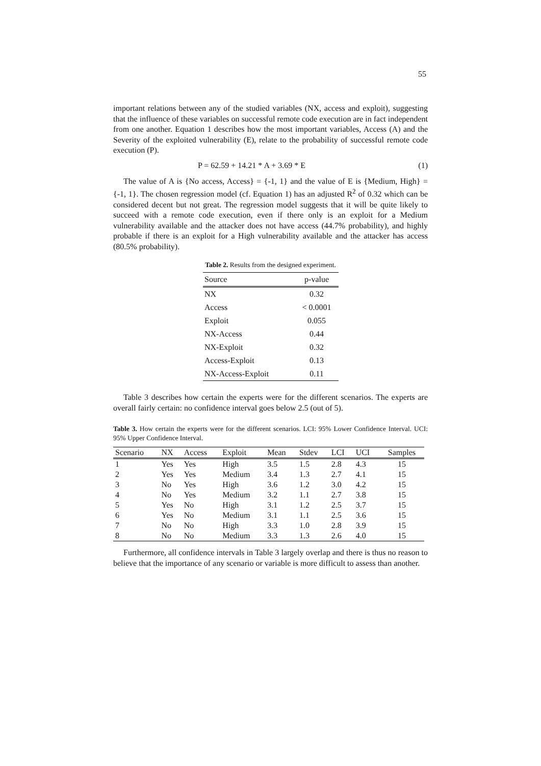55
important relations between any of the studied variables (NX, access and exploit), suggesting that the influence of these variables on successful remote code execution are in fact independent from one another. Equation 1 describes how the most important variables, Access (A) and the Severity of the exploited vulnerability (E), relate to the probability of successful remote code execution (P).
P = 62.59 + 14.21 * A + 3.69 * E (1)
The value of A is {No access, Access} = {-1, 1} and the value of E is {Medium, High} = {-1, 1}. The chosen regression model (cf. Equation 1) has an adjusted R<sup>2</sup> of 0.32 which can be considered decent but not great. The regression model suggests that it will be quite likely to succeed with a remote code execution, even if there only is an exploit for a Medium vulnerability available and the attacker does not have access (44.7% probability), and highly probable if there is an exploit for a High vulnerability available and the attacker has access (80.5% probability).
Table 2. Results from the designed experiment.
| Source | p-value |
| --- | --- |
| NX | 0.32 |
| Access | < 0.0001 |
| Exploit | 0.055 |
| NX-Access | 0.44 |
| NX-Exploit | 0.32 |
| Access-Exploit | 0.13 |
| NX-Access-Exploit | 0.11 |
Table 3 describes how certain the experts were for the different scenarios. The experts are overall fairly certain: no confidence interval goes below 2.5 (out of 5).
Table 3. How certain the experts were for the different scenarios. LCI: 95% Lower Confidence Interval. UCI: 95% Upper Confidence Interval.
| Scenario | NX | Access | Exploit | Mean | Stdev | LCI | UCI | Samples |
| --- | --- | --- | --- | --- | --- | --- | --- | --- |
| 1 | Yes | Yes | High | 3.5 | 1.5 | 2.8 | 4.3 | 15 |
| 2 | Yes | Yes | Medium | 3.4 | 1.3 | 2.7 | 4.1 | 15 |
| 3 | No | Yes | High | 3.6 | 1.2 | 3.0 | 4.2 | 15 |
| 4 | No | Yes | Medium | 3.2 | 1.1 | 2.7 | 3.8 | 15 |
| 5 | Yes | No | High | 3.1 | 1.2 | 2.5 | 3.7 | 15 |
| 6 | Yes | No | Medium | 3.1 | 1.1 | 2.5 | 3.6 | 15 |
| 7 | No | No | High | 3.3 | 1.0 | 2.8 | 3.9 | 15 |
| 8 | No | No | Medium | 3.3 | 1.3 | 2.6 | 4.0 | 15 |
Furthermore, all confidence intervals in Table 3 largely overlap and there is thus no reason to believe that the importance of any scenario or variable is more difficult to assess than another.